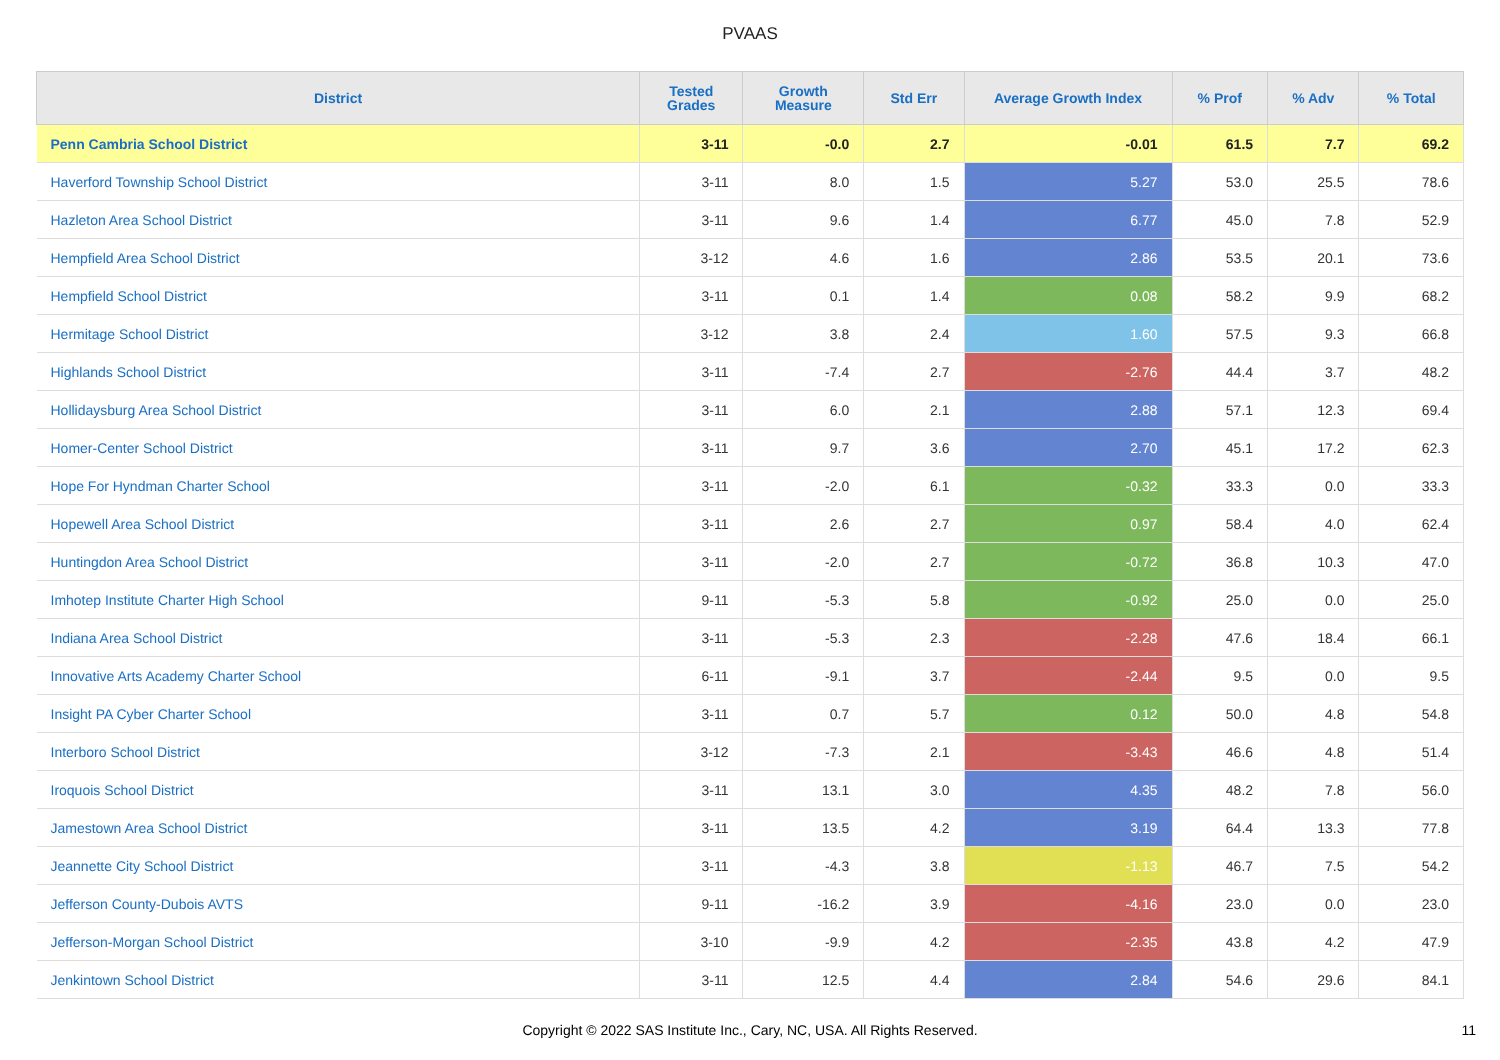PVAAS
| District | Tested Grades | Growth Measure | Std Err | Average Growth Index | % Prof | % Adv | % Total |
| --- | --- | --- | --- | --- | --- | --- | --- |
| Penn Cambria School District | 3-11 | -0.0 | 2.7 | -0.01 | 61.5 | 7.7 | 69.2 |
| Haverford Township School District | 3-11 | 8.0 | 1.5 | 5.27 | 53.0 | 25.5 | 78.6 |
| Hazleton Area School District | 3-11 | 9.6 | 1.4 | 6.77 | 45.0 | 7.8 | 52.9 |
| Hempfield Area School District | 3-12 | 4.6 | 1.6 | 2.86 | 53.5 | 20.1 | 73.6 |
| Hempfield School District | 3-11 | 0.1 | 1.4 | 0.08 | 58.2 | 9.9 | 68.2 |
| Hermitage School District | 3-12 | 3.8 | 2.4 | 1.60 | 57.5 | 9.3 | 66.8 |
| Highlands School District | 3-11 | -7.4 | 2.7 | -2.76 | 44.4 | 3.7 | 48.2 |
| Hollidaysburg Area School District | 3-11 | 6.0 | 2.1 | 2.88 | 57.1 | 12.3 | 69.4 |
| Homer-Center School District | 3-11 | 9.7 | 3.6 | 2.70 | 45.1 | 17.2 | 62.3 |
| Hope For Hyndman Charter School | 3-11 | -2.0 | 6.1 | -0.32 | 33.3 | 0.0 | 33.3 |
| Hopewell Area School District | 3-11 | 2.6 | 2.7 | 0.97 | 58.4 | 4.0 | 62.4 |
| Huntingdon Area School District | 3-11 | -2.0 | 2.7 | -0.72 | 36.8 | 10.3 | 47.0 |
| Imhotep Institute Charter High School | 9-11 | -5.3 | 5.8 | -0.92 | 25.0 | 0.0 | 25.0 |
| Indiana Area School District | 3-11 | -5.3 | 2.3 | -2.28 | 47.6 | 18.4 | 66.1 |
| Innovative Arts Academy Charter School | 6-11 | -9.1 | 3.7 | -2.44 | 9.5 | 0.0 | 9.5 |
| Insight PA Cyber Charter School | 3-11 | 0.7 | 5.7 | 0.12 | 50.0 | 4.8 | 54.8 |
| Interboro School District | 3-12 | -7.3 | 2.1 | -3.43 | 46.6 | 4.8 | 51.4 |
| Iroquois School District | 3-11 | 13.1 | 3.0 | 4.35 | 48.2 | 7.8 | 56.0 |
| Jamestown Area School District | 3-11 | 13.5 | 4.2 | 3.19 | 64.4 | 13.3 | 77.8 |
| Jeannette City School District | 3-11 | -4.3 | 3.8 | -1.13 | 46.7 | 7.5 | 54.2 |
| Jefferson County-Dubois AVTS | 9-11 | -16.2 | 3.9 | -4.16 | 23.0 | 0.0 | 23.0 |
| Jefferson-Morgan School District | 3-10 | -9.9 | 4.2 | -2.35 | 43.8 | 4.2 | 47.9 |
| Jenkintown School District | 3-11 | 12.5 | 4.4 | 2.84 | 54.6 | 29.6 | 84.1 |
Copyright © 2022 SAS Institute Inc., Cary, NC, USA. All Rights Reserved.
11